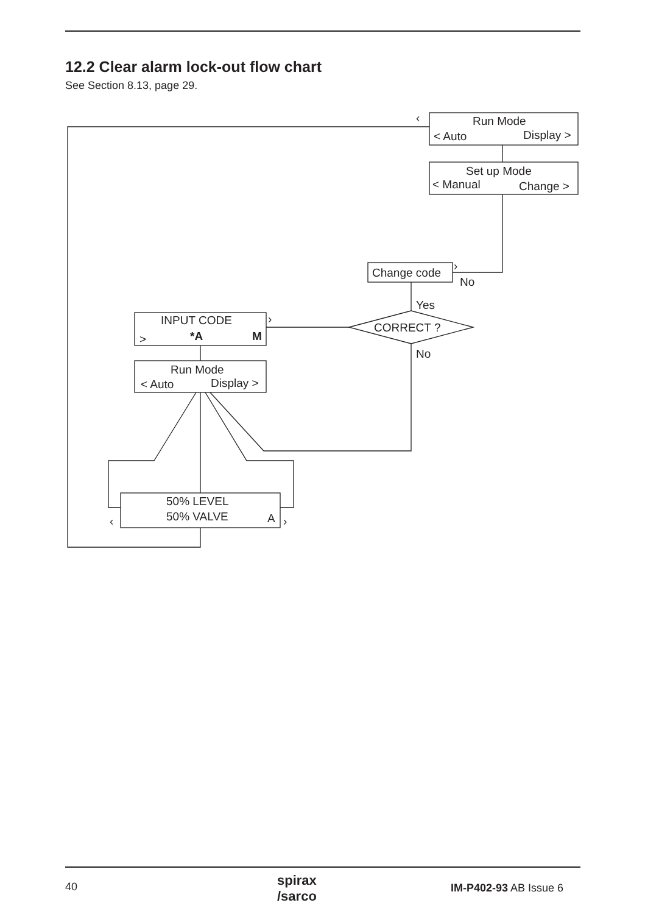12.2 Clear alarm lock-out flow chart
See Section 8.13, page 29.
Run Mode
< Auto
Display >
Set up Mode
< Manual
Change >
Change code
No
Yes
CORRECT ?
No
INPUT CODE
>
*A
M
Run Mode
< Auto
Display >
50% LEVEL
50% VALVE
A
‹
›
›
‹
›
40
spirax
/sarco
IM-P402-93 AB Issue 6